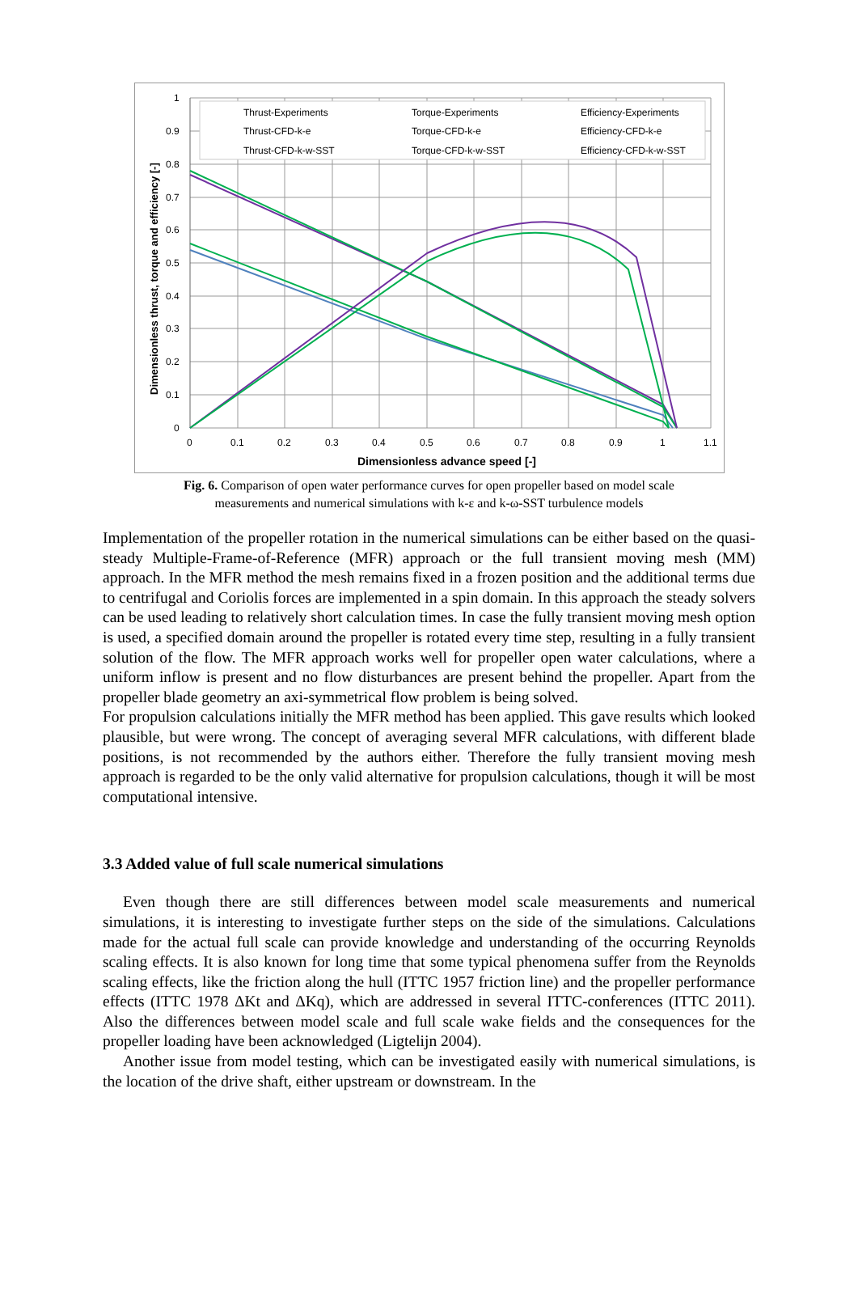Thrust-Experiments
Torque-Experiments
Efficiency-Experiments
Thrust-CFD-k-e
Torque-CFD-k-e
Efficiency-CFD-k-e
Thrust-CFD-k-w-SST
Torque-CFD-k-w-SST
Efficiency-CFD-k-w-SST
1
0.9
0.8
0.7
0.6
0.5
0.4
0.3
0.2
0.1
0
0
0.1
0.2
0.3
0.4
0.5
0.6
0.7
0.8
0.9
1
1.1
Dimensionless advance speed [-]
Dimensionless thrust, torque and efficiency [-]
Fig. 6. Comparison of open water performance curves for open propeller based on model scale measurements and numerical simulations with k-ε and k-ω-SST turbulence models
Implementation of the propeller rotation in the numerical simulations can be either based on the quasi-steady Multiple-Frame-of-Reference (MFR) approach or the full transient moving mesh (MM) approach. In the MFR method the mesh remains fixed in a frozen position and the additional terms due to centrifugal and Coriolis forces are implemented in a spin domain. In this approach the steady solvers can be used leading to relatively short calculation times. In case the fully transient moving mesh option is used, a specified domain around the propeller is rotated every time step, resulting in a fully transient solution of the flow. The MFR approach works well for propeller open water calculations, where a uniform inflow is present and no flow disturbances are present behind the propeller. Apart from the propeller blade geometry an axi-symmetrical flow problem is being solved.
For propulsion calculations initially the MFR method has been applied. This gave results which looked plausible, but were wrong. The concept of averaging several MFR calculations, with different blade positions, is not recommended by the authors either. Therefore the fully transient moving mesh approach is regarded to be the only valid alternative for propulsion calculations, though it will be most computational intensive.
3.3 Added value of full scale numerical simulations
Even though there are still differences between model scale measurements and numerical simulations, it is interesting to investigate further steps on the side of the simulations. Calculations made for the actual full scale can provide knowledge and understanding of the occurring Reynolds scaling effects. It is also known for long time that some typical phenomena suffer from the Reynolds scaling effects, like the friction along the hull (ITTC 1957 friction line) and the propeller performance effects (ITTC 1978 ΔKt and ΔKq), which are addressed in several ITTC-conferences (ITTC 2011). Also the differences between model scale and full scale wake fields and the consequences for the propeller loading have been acknowledged (Ligtelijn 2004).
Another issue from model testing, which can be investigated easily with numerical simulations, is the location of the drive shaft, either upstream or downstream. In the